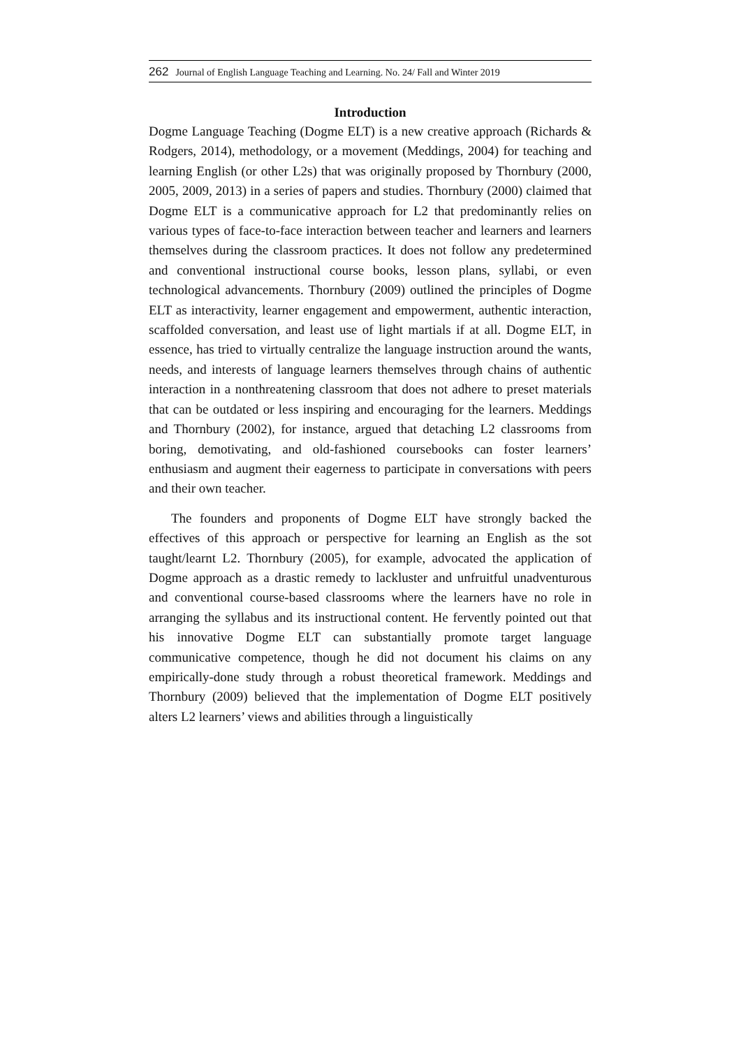262 Journal of English Language Teaching and Learning. No. 24/ Fall and Winter 2019
Introduction
Dogme Language Teaching (Dogme ELT) is a new creative approach (Richards & Rodgers, 2014), methodology, or a movement (Meddings, 2004) for teaching and learning English (or other L2s) that was originally proposed by Thornbury (2000, 2005, 2009, 2013) in a series of papers and studies. Thornbury (2000) claimed that Dogme ELT is a communicative approach for L2 that predominantly relies on various types of face-to-face interaction between teacher and learners and learners themselves during the classroom practices. It does not follow any predetermined and conventional instructional course books, lesson plans, syllabi, or even technological advancements. Thornbury (2009) outlined the principles of Dogme ELT as interactivity, learner engagement and empowerment, authentic interaction, scaffolded conversation, and least use of light martials if at all. Dogme ELT, in essence, has tried to virtually centralize the language instruction around the wants, needs, and interests of language learners themselves through chains of authentic interaction in a nonthreatening classroom that does not adhere to preset materials that can be outdated or less inspiring and encouraging for the learners. Meddings and Thornbury (2002), for instance, argued that detaching L2 classrooms from boring, demotivating, and old-fashioned coursebooks can foster learners’ enthusiasm and augment their eagerness to participate in conversations with peers and their own teacher.
The founders and proponents of Dogme ELT have strongly backed the effectives of this approach or perspective for learning an English as the sot taught/learnt L2. Thornbury (2005), for example, advocated the application of Dogme approach as a drastic remedy to lackluster and unfruitful unadventurous and conventional course-based classrooms where the learners have no role in arranging the syllabus and its instructional content. He fervently pointed out that his innovative Dogme ELT can substantially promote target language communicative competence, though he did not document his claims on any empirically-done study through a robust theoretical framework. Meddings and Thornbury (2009) believed that the implementation of Dogme ELT positively alters L2 learners’ views and abilities through a linguistically